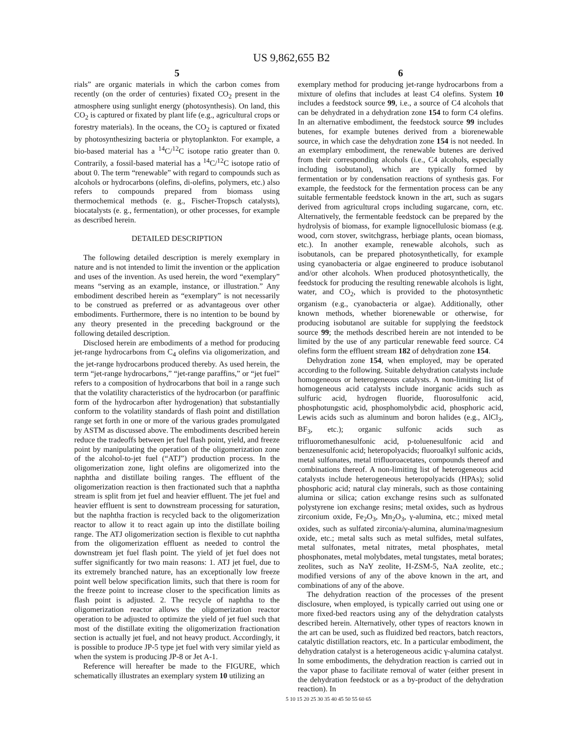US 9,862,655 B2
5
rials” are organic materials in which the carbon comes from recently (on the order of centuries) fixated CO<sub>2</sub> present in the atmosphere using sunlight energy (photosynthesis). On land, this CO<sub>2</sub> is captured or fixated by plant life (e.g., agricultural crops or forestry materials). In the oceans, the CO<sub>2</sub> is captured or fixated by photosynthesizing bacteria or phytoplankton. For example, a bio-based material has a <sup>14</sup>C/<sup>12</sup>C isotope ratio greater than 0. Contrarily, a fossil-based material has a <sup>14</sup>C/<sup>12</sup>C isotope ratio of about 0. The term “renewable” with regard to compounds such as alcohols or hydrocarbons (olefins, di-olefins, polymers, etc.) also refers to compounds prepared from biomass using thermochemical methods (e. g., Fischer-Tropsch catalysts), biocatalysts (e. g., fermentation), or other processes, for example as described herein.
DETAILED DESCRIPTION
The following detailed description is merely exemplary in nature and is not intended to limit the invention or the application and uses of the invention. As used herein, the word “exemplary” means “serving as an example, instance, or illustration.” Any embodiment described herein as “exemplary” is not necessarily to be construed as preferred or as advantageous over other embodiments. Furthermore, there is no intention to be bound by any theory presented in the preceding background or the following detailed description.
Disclosed herein are embodiments of a method for producing jet-range hydrocarbons from C<sub>4</sub> olefins via oligomerization, and the jet-range hydrocarbons produced thereby. As used herein, the term “jet-range hydrocarbons,” “jet-range paraffins,” or “jet fuel” refers to a composition of hydrocarbons that boil in a range such that the volatility characteristics of the hydrocarbon (or paraffinic form of the hydrocarbon after hydrogenation) that substantially conform to the volatility standards of flash point and distillation range set forth in one or more of the various grades promulgated by ASTM as discussed above. The embodiments described herein reduce the tradeoffs between jet fuel flash point, yield, and freeze point by manipulating the operation of the oligomerization zone of the alcohol-to-jet fuel (“ATJ”) production process. In the oligomerization zone, light olefins are oligomerized into the naphtha and distillate boiling ranges. The effluent of the oligomerization reaction is then fractionated such that a naphtha stream is split from jet fuel and heavier effluent. The jet fuel and heavier effluent is sent to downstream processing for saturation, but the naphtha fraction is recycled back to the oligomerization reactor to allow it to react again up into the distillate boiling range. The ATJ oligomerization section is flexible to cut naphtha from the oligomerization effluent as needed to control the downstream jet fuel flash point. The yield of jet fuel does not suffer significantly for two main reasons: 1. ATJ jet fuel, due to its extremely branched nature, has an exceptionally low freeze point well below specification limits, such that there is room for the freeze point to increase closer to the specification limits as flash point is adjusted. 2. The recycle of naphtha to the oligomerization reactor allows the oligomerization reactor operation to be adjusted to optimize the yield of jet fuel such that most of the distillate exiting the oligomerization fractionation section is actually jet fuel, and not heavy product. Accordingly, it is possible to produce JP-5 type jet fuel with very similar yield as when the system is producing JP-8 or Jet A-1.
Reference will hereafter be made to the FIGURE, which schematically illustrates an exemplary system 10 utilizing an
6
exemplary method for producing jet-range hydrocarbons from a mixture of olefins that includes at least C4 olefins. System 10 includes a feedstock source 99, i.e., a source of C4 alcohols that can be dehydrated in a dehydration zone 154 to form C4 olefins. In an alternative embodiment, the feedstock source 99 includes butenes, for example butenes derived from a biorenewable source, in which case the dehydration zone 154 is not needed. In an exemplary embodiment, the renewable butenes are derived from their corresponding alcohols (i.e., C4 alcohols, especially including isobutanol), which are typically formed by fermentation or by condensation reactions of synthesis gas. For example, the feedstock for the fermentation process can be any suitable fermentable feedstock known in the art, such as sugars derived from agricultural crops including sugarcane, corn, etc. Alternatively, the fermentable feedstock can be prepared by the hydrolysis of biomass, for example lignocellulosic biomass (e.g. wood, corn stover, switchgrass, herbiage plants, ocean biomass, etc.). In another example, renewable alcohols, such as isobutanols, can be prepared photosynthetically, for example using cyanobacteria or algae engineered to produce isobutanol and/or other alcohols. When produced photosynthetically, the feedstock for producing the resulting renewable alcohols is light, water, and CO<sub>2</sub>, which is provided to the photosynthetic organism (e.g., cyanobacteria or algae). Additionally, other known methods, whether biorenewable or otherwise, for producing isobutanol are suitable for supplying the feedstock source 99; the methods described herein are not intended to be limited by the use of any particular renewable feed source. C4 olefins form the effluent stream 182 of dehydration zone 154.
Dehydration zone 154, when employed, may be operated according to the following. Suitable dehydration catalysts include homogeneous or heterogeneous catalysts. A non-limiting list of homogeneous acid catalysts include inorganic acids such as sulfuric acid, hydrogen fluoride, fluorosulfonic acid, phosphotungstic acid, phosphomolybdic acid, phosphoric acid, Lewis acids such as aluminum and boron halides (e.g., AlCl<sub>3</sub>, BF<sub>3</sub>, etc.); organic sulfonic acids such as trifluoromethanesulfonic acid, p-toluenesulfonic acid and benzenesulfonic acid; heteropolyacids; fluoroalkyl sulfonic acids, metal sulfonates, metal trifluoroacetates, compounds thereof and combinations thereof. A non-limiting list of heterogeneous acid catalysts include heterogeneous heteropolyacids (HPAs); solid phosphoric acid; natural clay minerals, such as those containing alumina or silica; cation exchange resins such as sulfonated polystyrene ion exchange resins; metal oxides, such as hydrous zirconium oxide, Fe<sub>2</sub>O<sub>3</sub>, Mn<sub>2</sub>O<sub>3</sub>, γ-alumina, etc.; mixed metal oxides, such as sulfated zirconia/γ-alumina, alumina/magnesium oxide, etc.; metal salts such as metal sulfides, metal sulfates, metal sulfonates, metal nitrates, metal phosphates, metal phosphonates, metal molybdates, metal tungstates, metal borates; zeolites, such as NaY zeolite, H-ZSM-5, NaA zeolite, etc.; modified versions of any of the above known in the art, and combinations of any of the above.
The dehydration reaction of the processes of the present disclosure, when employed, is typically carried out using one or more fixed-bed reactors using any of the dehydration catalysts described herein. Alternatively, other types of reactors known in the art can be used, such as fluidized bed reactors, batch reactors, catalytic distillation reactors, etc. In a particular embodiment, the dehydration catalyst is a heterogeneous acidic γ-alumina catalyst. In some embodiments, the dehydration reaction is carried out in the vapor phase to facilitate removal of water (either present in the dehydration feedstock or as a by-product of the dehydration reaction). In
5 10 15 20 25 30 35 40 45 50 55 60 65